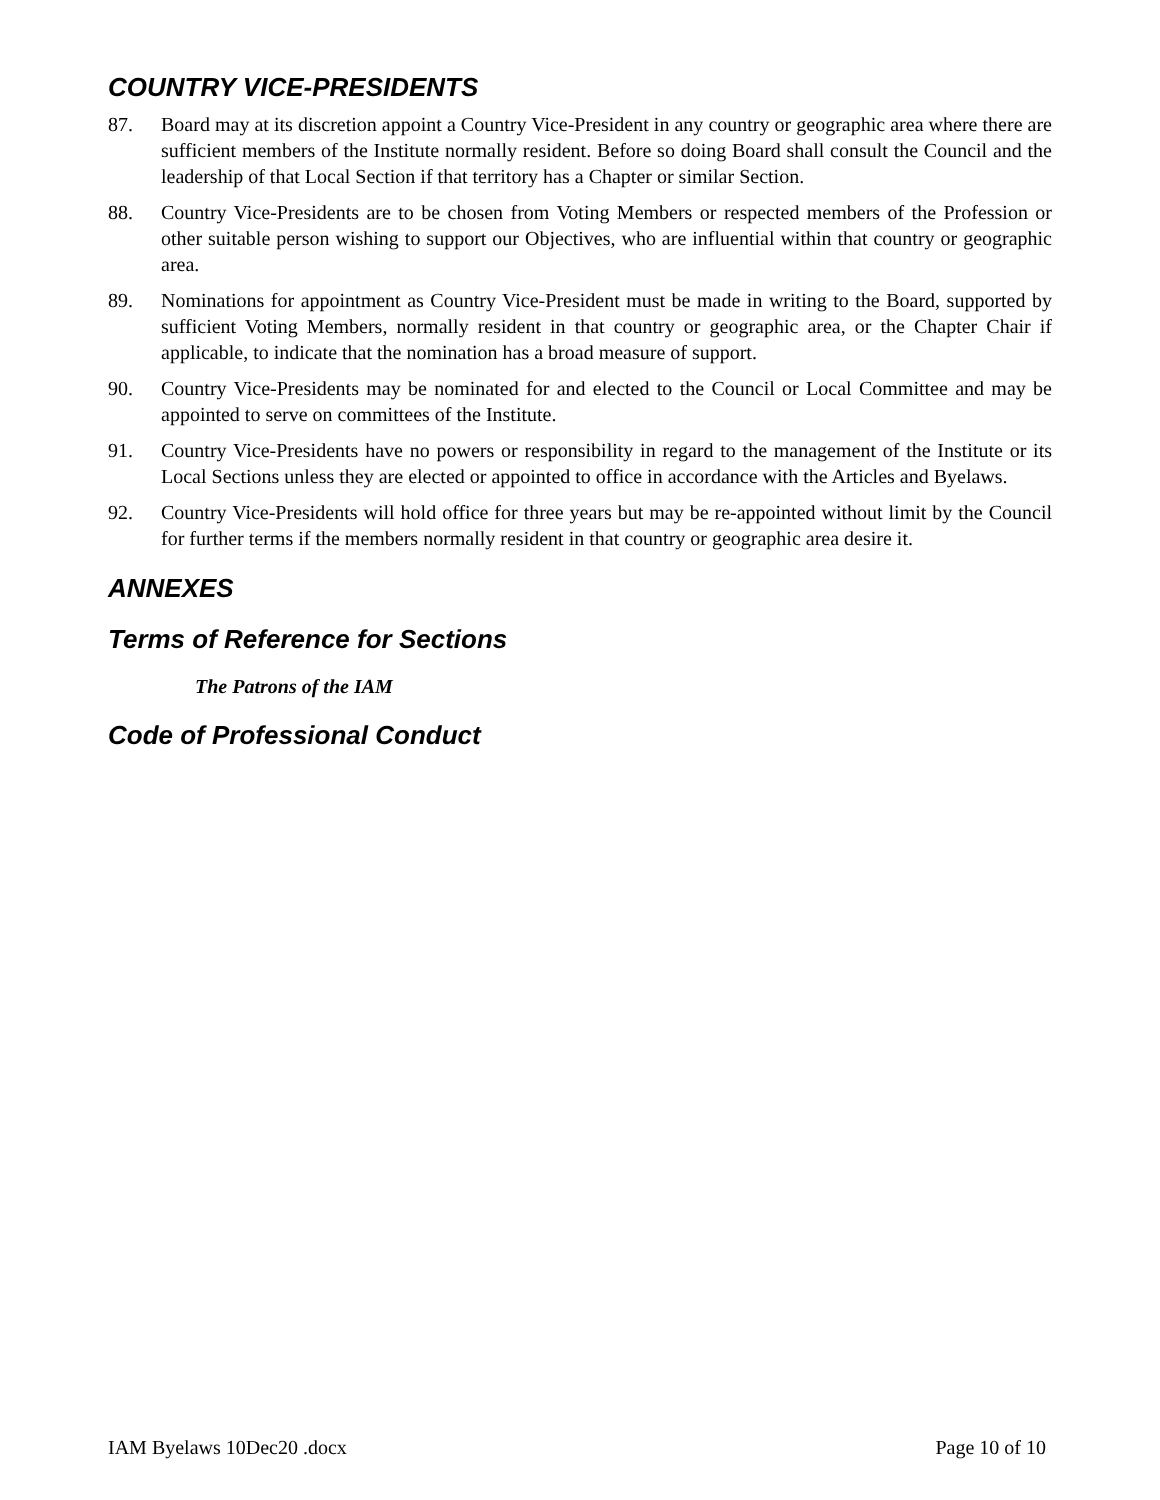COUNTRY VICE-PRESIDENTS
87. Board may at its discretion appoint a Country Vice-President in any country or geographic area where there are sufficient members of the Institute normally resident. Before so doing Board shall consult the Council and the leadership of that Local Section if that territory has a Chapter or similar Section.
88. Country Vice-Presidents are to be chosen from Voting Members or respected members of the Profession or other suitable person wishing to support our Objectives, who are influential within that country or geographic area.
89. Nominations for appointment as Country Vice-President must be made in writing to the Board, supported by sufficient Voting Members, normally resident in that country or geographic area, or the Chapter Chair if applicable, to indicate that the nomination has a broad measure of support.
90. Country Vice-Presidents may be nominated for and elected to the Council or Local Committee and may be appointed to serve on committees of the Institute.
91. Country Vice-Presidents have no powers or responsibility in regard to the management of the Institute or its Local Sections unless they are elected or appointed to office in accordance with the Articles and Byelaws.
92. Country Vice-Presidents will hold office for three years but may be re-appointed without limit by the Council for further terms if the members normally resident in that country or geographic area desire it.
ANNEXES
Terms of Reference for Sections
The Patrons of the IAM
Code of Professional Conduct
IAM Byelaws 10Dec20 .docx Page 10 of 10